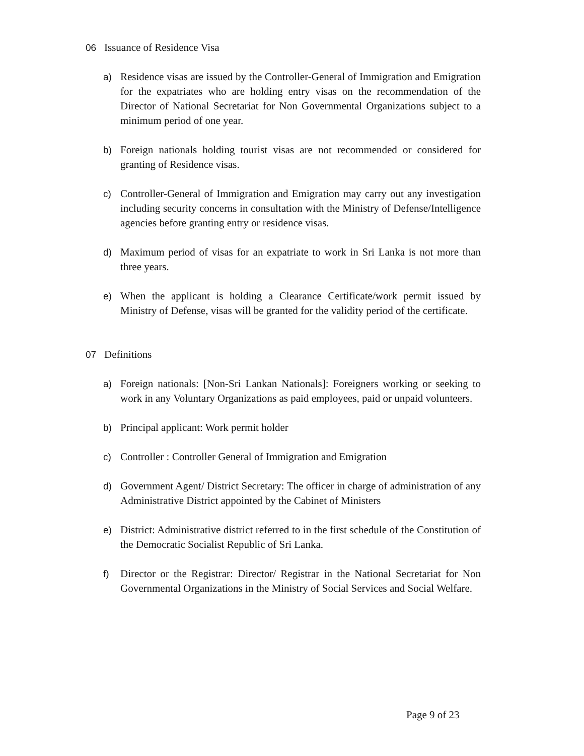06 Issuance of Residence Visa
a) Residence visas are issued by the Controller-General of Immigration and Emigration for the expatriates who are holding entry visas on the recommendation of the Director of National Secretariat for Non Governmental Organizations subject to a minimum period of one year.
b) Foreign nationals holding tourist visas are not recommended or considered for granting of Residence visas.
c) Controller-General of Immigration and Emigration may carry out any investigation including security concerns in consultation with the Ministry of Defense/Intelligence agencies before granting entry or residence visas.
d) Maximum period of visas for an expatriate to work in Sri Lanka is not more than three years.
e) When the applicant is holding a Clearance Certificate/work permit issued by Ministry of Defense, visas will be granted for the validity period of the certificate.
07 Definitions
a) Foreign nationals: [Non-Sri Lankan Nationals]: Foreigners working or seeking to work in any Voluntary Organizations as paid employees, paid or unpaid volunteers.
b) Principal applicant: Work permit holder
c) Controller : Controller General of Immigration and Emigration
d) Government Agent/ District Secretary: The officer in charge of administration of any Administrative District appointed by the Cabinet of Ministers
e) District: Administrative district referred to in the first schedule of the Constitution of the Democratic Socialist Republic of Sri Lanka.
f) Director or the Registrar: Director/ Registrar in the National Secretariat for Non Governmental Organizations in the Ministry of Social Services and Social Welfare.
Page 9 of 23